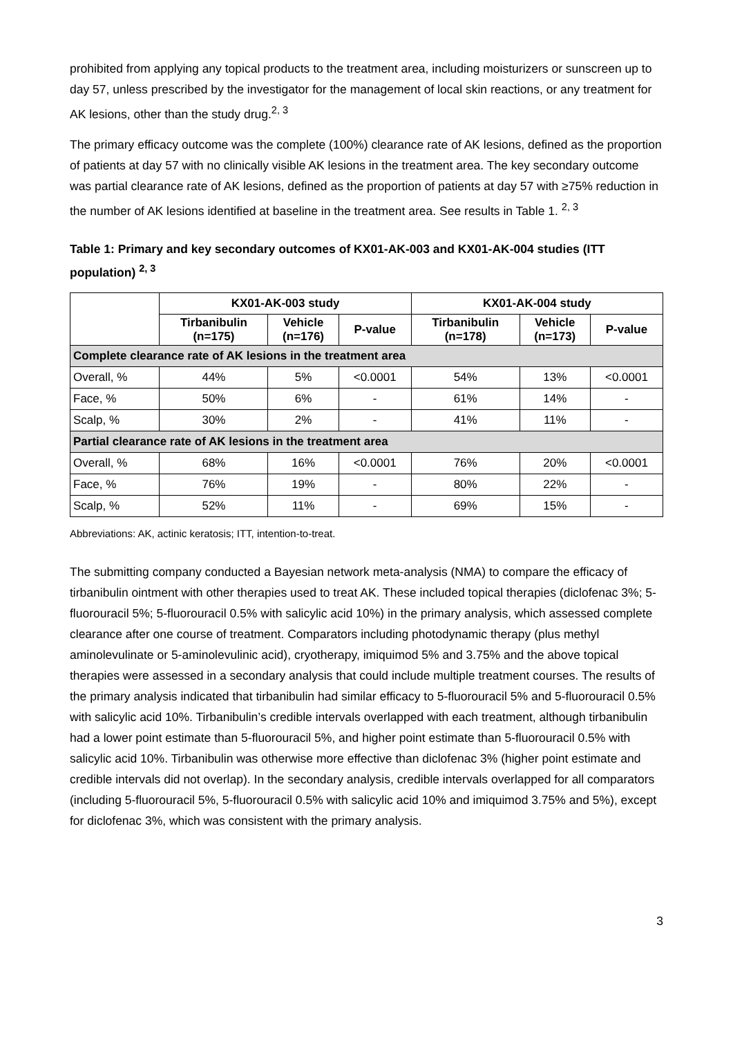prohibited from applying any topical products to the treatment area, including moisturizers or sunscreen up to day 57, unless prescribed by the investigator for the management of local skin reactions, or any treatment for AK lesions, other than the study drug.<sup>2, 3</sup>
The primary efficacy outcome was the complete (100%) clearance rate of AK lesions, defined as the proportion of patients at day 57 with no clinically visible AK lesions in the treatment area. The key secondary outcome was partial clearance rate of AK lesions, defined as the proportion of patients at day 57 with ≥75% reduction in the number of AK lesions identified at baseline in the treatment area. See results in Table 1. <sup>2, 3</sup>
Table 1: Primary and key secondary outcomes of KX01-AK-003 and KX01-AK-004 studies (ITT population) <sup>2, 3</sup>
| | KX01-AK-003 study | | | KX01-AK-004 study | | |
| --- | --- | --- | --- | --- | --- | --- |
| | Tirbanibulin (n=175) | Vehicle (n=176) | P-value | Tirbanibulin (n=178) | Vehicle (n=173) | P-value |
| Complete clearance rate of AK lesions in the treatment area | | | | | | |
| Overall, % | 44% | 5% | <0.0001 | 54% | 13% | <0.0001 |
| Face, % | 50% | 6% | - | 61% | 14% | - |
| Scalp, % | 30% | 2% | - | 41% | 11% | - |
| Partial clearance rate of AK lesions in the treatment area | | | | | | |
| Overall, % | 68% | 16% | <0.0001 | 76% | 20% | <0.0001 |
| Face, % | 76% | 19% | - | 80% | 22% | - |
| Scalp, % | 52% | 11% | - | 69% | 15% | - |
Abbreviations: AK, actinic keratosis; ITT, intention-to-treat.
The submitting company conducted a Bayesian network meta-analysis (NMA) to compare the efficacy of tirbanibulin ointment with other therapies used to treat AK. These included topical therapies (diclofenac 3%; 5-fluorouracil 5%; 5-fluorouracil 0.5% with salicylic acid 10%) in the primary analysis, which assessed complete clearance after one course of treatment. Comparators including photodynamic therapy (plus methyl aminolevulinate or 5-aminolevulinic acid), cryotherapy, imiquimod 5% and 3.75% and the above topical therapies were assessed in a secondary analysis that could include multiple treatment courses. The results of the primary analysis indicated that tirbanibulin had similar efficacy to 5-fluorouracil 5% and 5-fluorouracil 0.5% with salicylic acid 10%. Tirbanibulin’s credible intervals overlapped with each treatment, although tirbanibulin had a lower point estimate than 5-fluorouracil 5%, and higher point estimate than 5-fluorouracil 0.5% with salicylic acid 10%. Tirbanibulin was otherwise more effective than diclofenac 3% (higher point estimate and credible intervals did not overlap). In the secondary analysis, credible intervals overlapped for all comparators (including 5-fluorouracil 5%, 5-fluorouracil 0.5% with salicylic acid 10% and imiquimod 3.75% and 5%), except for diclofenac 3%, which was consistent with the primary analysis.
3